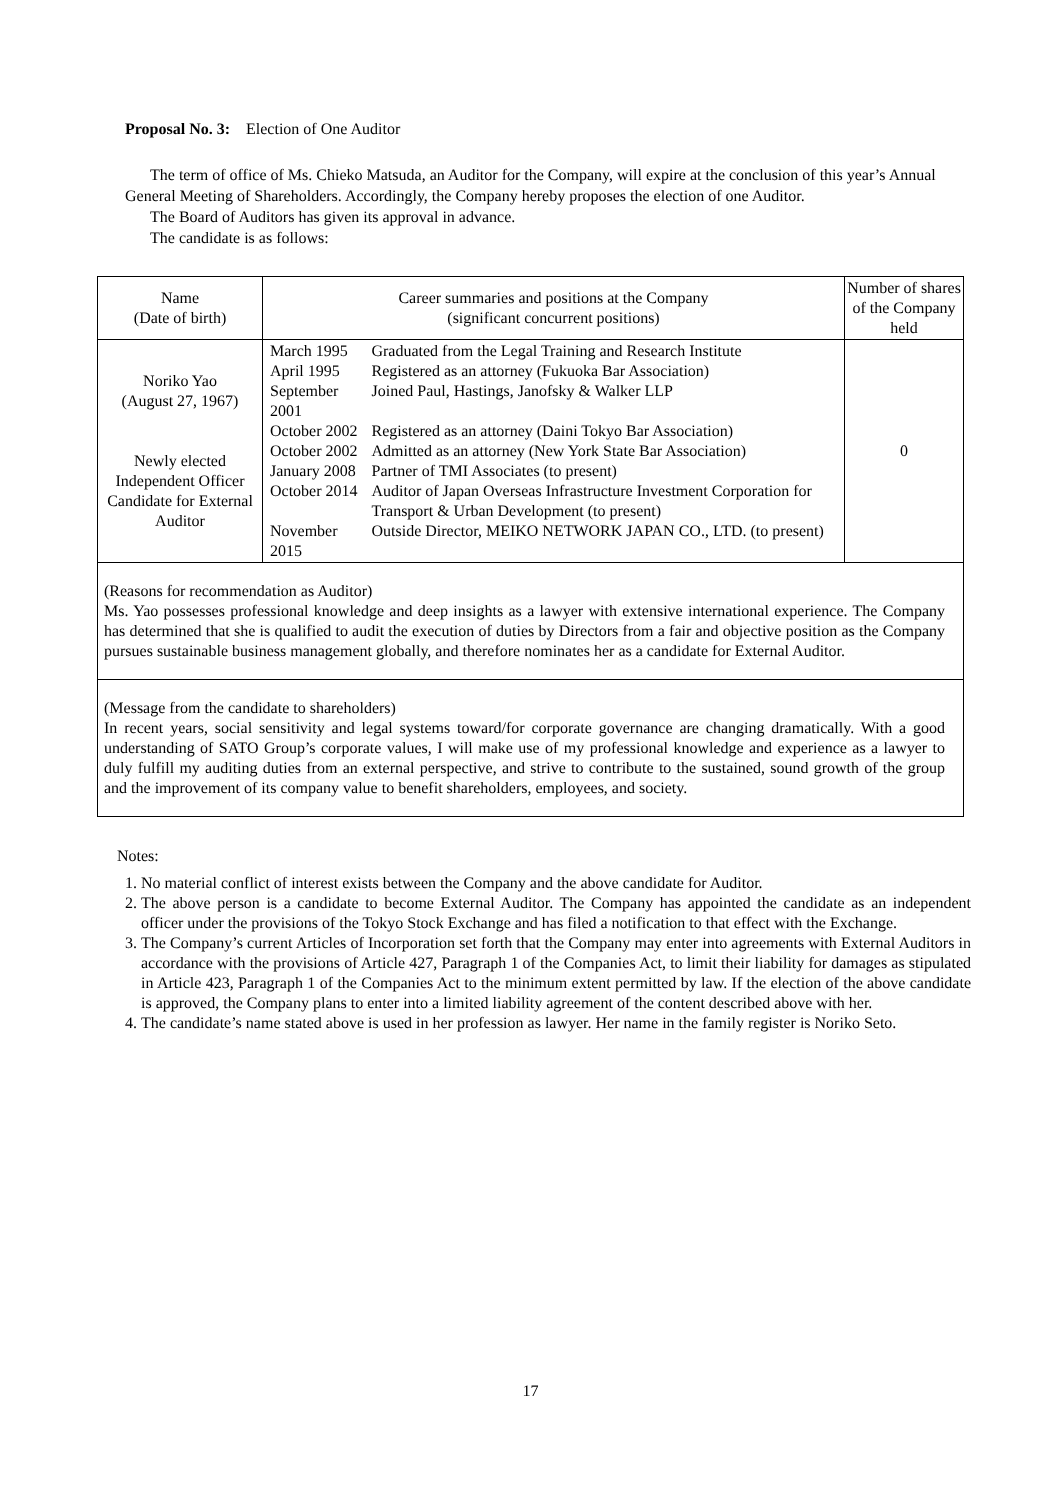Proposal No. 3: Election of One Auditor
The term of office of Ms. Chieko Matsuda, an Auditor for the Company, will expire at the conclusion of this year’s Annual General Meeting of Shareholders. Accordingly, the Company hereby proposes the election of one Auditor.
The Board of Auditors has given its approval in advance.
The candidate is as follows:
| Name (Date of birth) | Career summaries and positions at the Company (significant concurrent positions) | Number of shares of the Company held |
| --- | --- | --- |
| Noriko Yao (August 27, 1967) Newly elected Independent Officer Candidate for External Auditor | / March 1995 / Graduated from the Legal Training and Research Institute / / April 1995 / Registered as an attorney (Fukuoka Bar Association) / / September 2001 / Joined Paul, Hastings, Janofsky & Walker LLP / / October 2002 / Registered as an attorney (Daini Tokyo Bar Association) / / October 2002 / Admitted as an attorney (New York State Bar Association) / / January 2008 / Partner of TMI Associates (to present) / / October 2014 / Auditor of Japan Overseas Infrastructure Investment Corporation for Transport & Urban Development (to present) / / November 2015 / Outside Director, MEIKO NETWORK JAPAN CO., LTD. (to present) / | 0 |
| (Reasons for recommendation as Auditor) Ms. Yao possesses professional knowledge and deep insights as a lawyer with extensive international experience. The Company has determined that she is qualified to audit the execution of duties by Directors from a fair and objective position as the Company pursues sustainable business management globally, and therefore nominates her as a candidate for External Auditor. | | |
| (Message from the candidate to shareholders) In recent years, social sensitivity and legal systems toward/for corporate governance are changing dramatically. With a good understanding of SATO Group’s corporate values, I will make use of my professional knowledge and experience as a lawyer to duly fulfill my auditing duties from an external perspective, and strive to contribute to the sustained, sound growth of the group and the improvement of its company value to benefit shareholders, employees, and society. | | |
Notes:
1. No material conflict of interest exists between the Company and the above candidate for Auditor.
2. The above person is a candidate to become External Auditor. The Company has appointed the candidate as an independent officer under the provisions of the Tokyo Stock Exchange and has filed a notification to that effect with the Exchange.
3. The Company’s current Articles of Incorporation set forth that the Company may enter into agreements with External Auditors in accordance with the provisions of Article 427, Paragraph 1 of the Companies Act, to limit their liability for damages as stipulated in Article 423, Paragraph 1 of the Companies Act to the minimum extent permitted by law. If the election of the above candidate is approved, the Company plans to enter into a limited liability agreement of the content described above with her.
4. The candidate’s name stated above is used in her profession as lawyer. Her name in the family register is Noriko Seto.
17